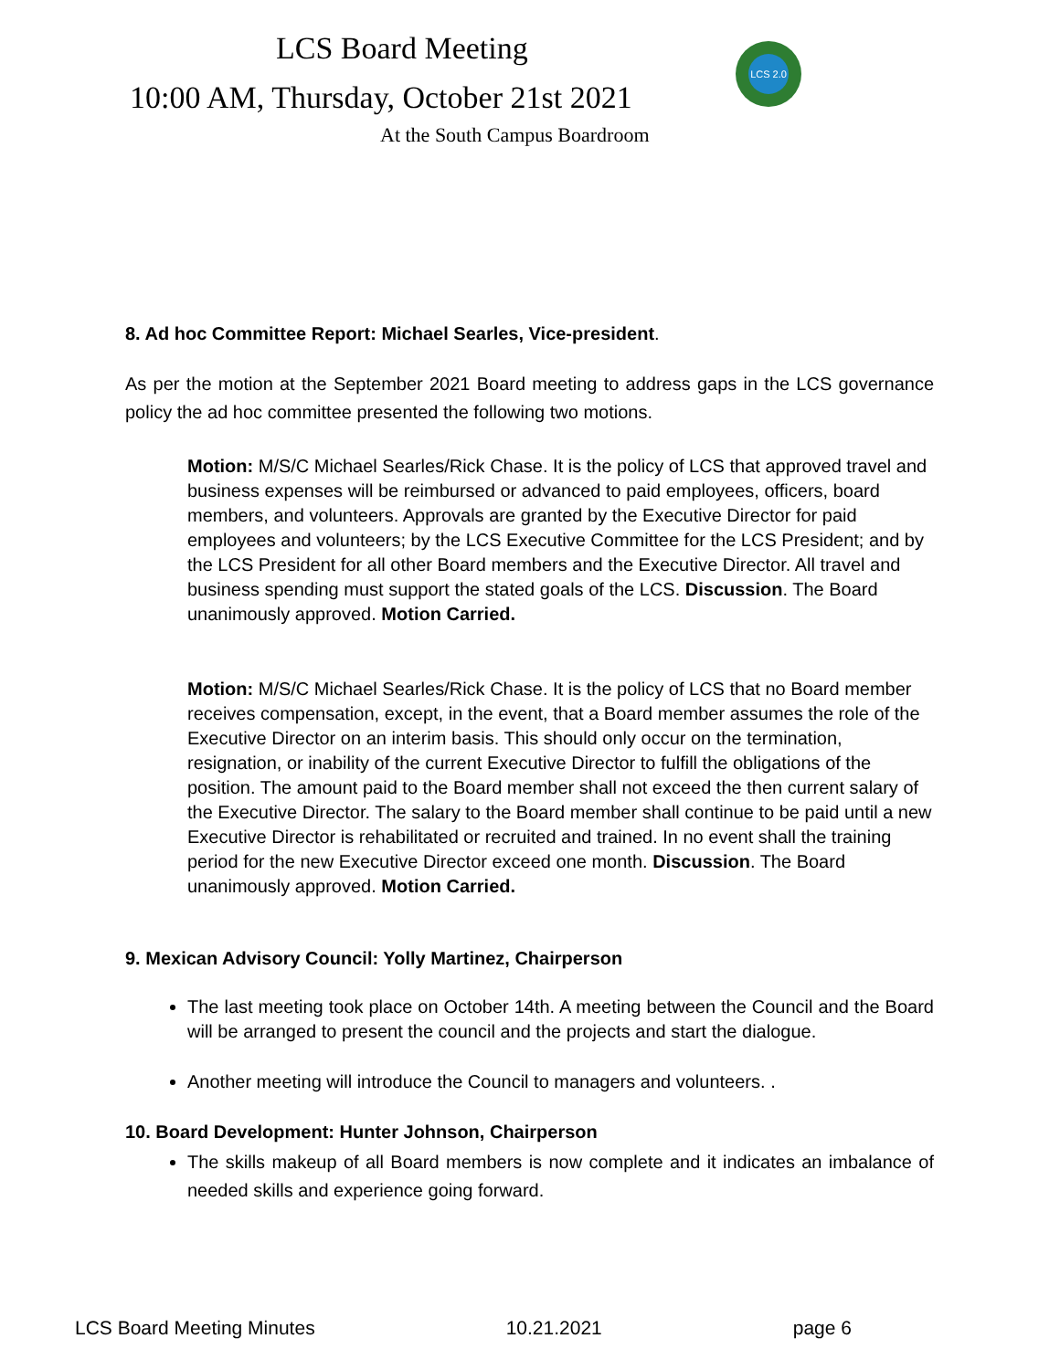LCS Board Meeting
10:00 AM, Thursday, October 21st 2021
At the South Campus Boardroom
LCS 2.0
8. Ad hoc Committee Report: Michael Searles, Vice-president.
As per the motion at the September 2021 Board meeting to address gaps in the LCS governance policy the ad hoc committee presented the following two motions.
Motion: M/S/C Michael Searles/Rick Chase. It is the policy of LCS that approved travel and business expenses will be reimbursed or advanced to paid employees, officers, board members, and volunteers. Approvals are granted by the Executive Director for paid employees and volunteers; by the LCS Executive Committee for the LCS President; and by the LCS President for all other Board members and the Executive Director. All travel and business spending must support the stated goals of the LCS. Discussion. The Board unanimously approved. Motion Carried.
Motion: M/S/C Michael Searles/Rick Chase. It is the policy of LCS that no Board member receives compensation, except, in the event, that a Board member assumes the role of the Executive Director on an interim basis. This should only occur on the termination, resignation, or inability of the current Executive Director to fulfill the obligations of the position. The amount paid to the Board member shall not exceed the then current salary of the Executive Director. The salary to the Board member shall continue to be paid until a new Executive Director is rehabilitated or recruited and trained. In no event shall the training period for the new Executive Director exceed one month. Discussion. The Board unanimously approved. Motion Carried.
9. Mexican Advisory Council: Yolly Martinez, Chairperson
The last meeting took place on October 14th. A meeting between the Council and the Board will be arranged to present the council and the projects and start the dialogue.
Another meeting will introduce the Council to managers and volunteers. .
10. Board Development: Hunter Johnson, Chairperson
The skills makeup of all Board members is now complete and it indicates an imbalance of needed skills and experience going forward.
LCS Board Meeting Minutes 10.21.2021 page 6